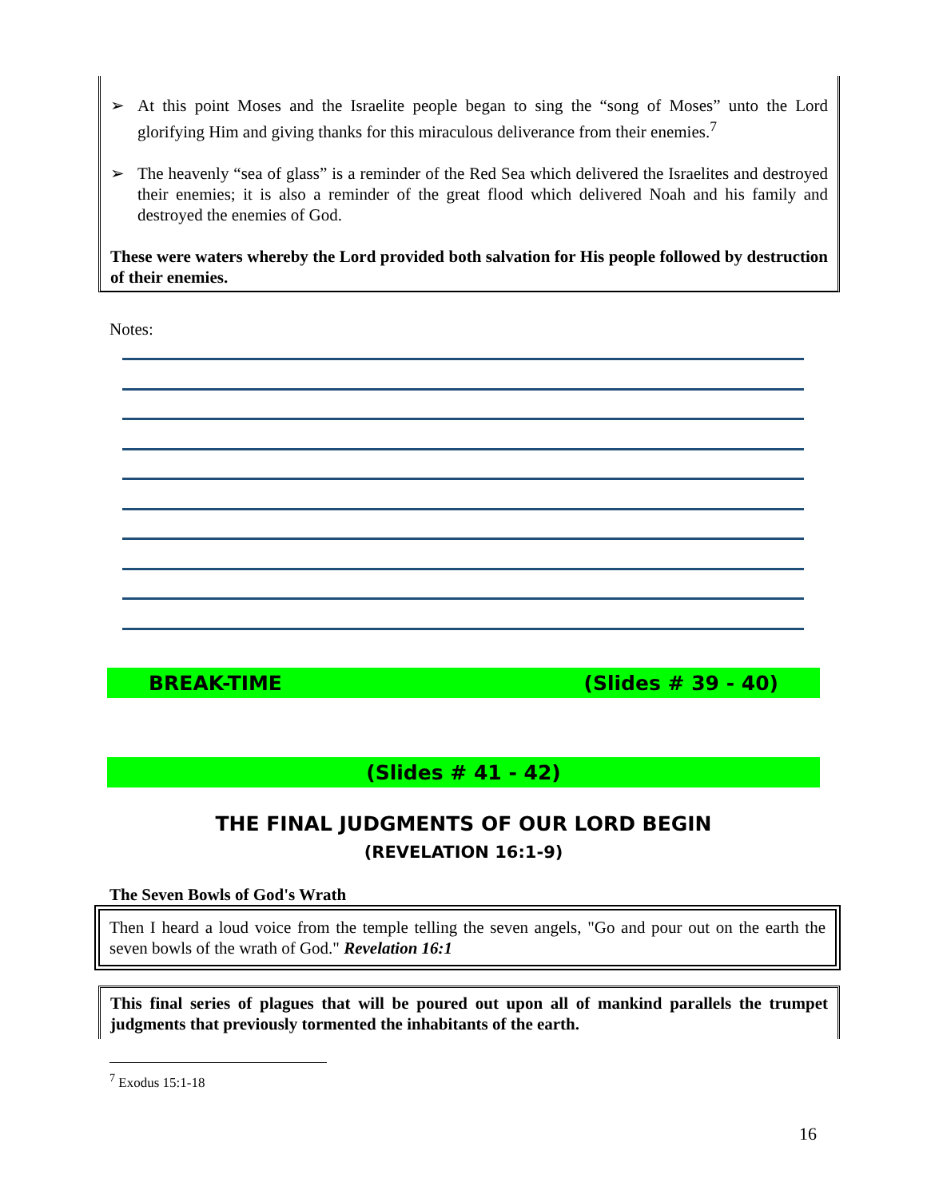➢ At this point Moses and the Israelite people began to sing the “song of Moses” unto the Lord glorifying Him and giving thanks for this miraculous deliverance from their enemies.<sup>7</sup>
➢ The heavenly “sea of glass” is a reminder of the Red Sea which delivered the Israelites and destroyed their enemies; it is also a reminder of the great flood which delivered Noah and his family and destroyed the enemies of God.
These were waters whereby the Lord provided both salvation for His people followed by destruction of their enemies.
Notes:
BREAK-TIME (Slides # 39 - 40)
(Slides # 41 - 42)
THE FINAL JUDGMENTS OF OUR LORD BEGIN
(REVELATION 16:1-9)
The Seven Bowls of God's Wrath
Then I heard a loud voice from the temple telling the seven angels, "Go and pour out on the earth the seven bowls of the wrath of God." Revelation 16:1
This final series of plagues that will be poured out upon all of mankind parallels the trumpet judgments that previously tormented the inhabitants of the earth.
<sup>7</sup> Exodus 15:1-18
16